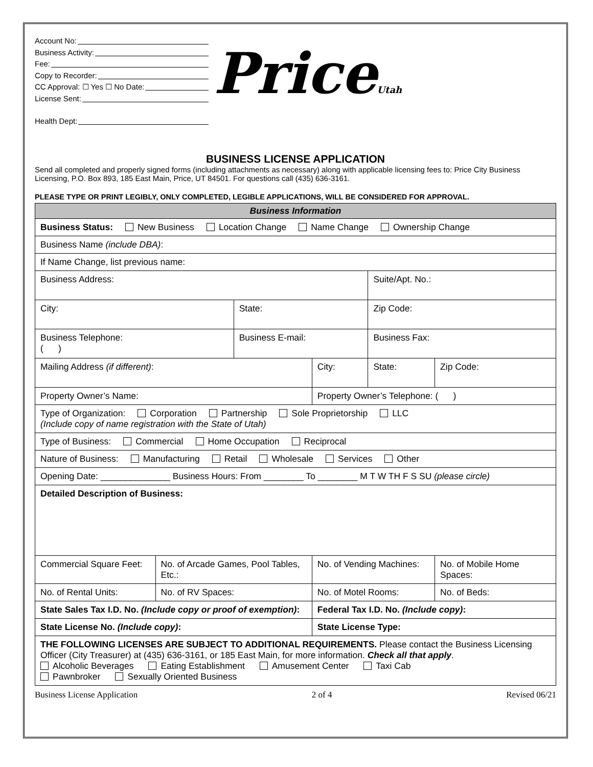Account No:
Business Activity:
Fee:
Copy to Recorder:
CC Approval: ☐ Yes ☐ No Date:
License Sent:
Health Dept:
PriceUtah
BUSINESS LICENSE APPLICATION
Send all completed and properly signed forms (including attachments as necessary) along with applicable licensing fees to: Price City Business Licensing, P.O. Box 893, 185 East Main, Price, UT 84501. For questions call (435) 636-3161.
PLEASE TYPE OR PRINT LEGIBLY, ONLY COMPLETED, LEGIBLE APPLICATIONS, WILL BE CONSIDERED FOR APPROVAL.
| Business Information | | | | | |
| Business Status: New Business Location Change Name Change Ownership Change | | | | | |
| Business Name (include DBA) : | | | | | |
| If Name Change, list previous name: | | | | | |
| Business Address: | | | | Suite/Apt. No.: | |
| City: | | State: | | Zip Code: | |
| Business Telephone: ( ) | | Business E-mail: | | Business Fax: | |
| Mailing Address (if different) : | | | City: | State: | Zip Code: |
| Property Owner’s Name: | | | Property Owner’s Telephone: ( ) | | |
| Type of Organization: Corporation Partnership Sole Proprietorship LLC (Include copy of name registration with the State of Utah) | | | | | |
| Type of Business: Commercial Home Occupation Reciprocal | | | | | |
| Nature of Business: Manufacturing Retail Wholesale Services Other | | | | | |
| Opening Date: ______________ Business Hours: From ________ To ________ M T W TH F S SU (please circle) | | | | | |
| Detailed Description of Business: | | | | | |
| Commercial Square Feet: | No. of Arcade Games, Pool Tables, Etc.: | | No. of Vending Machines: | | No. of Mobile Home Spaces: |
| No. of Rental Units: | No. of RV Spaces: | | No. of Motel Rooms: | | No. of Beds: |
| State Sales Tax I.D. No. (Include copy or proof of exemption) : | | | Federal Tax I.D. No. (Include copy) : | | |
| State License No. (Include copy) : | | | State License Type: | | |
| THE FOLLOWING LICENSES ARE SUBJECT TO ADDITIONAL REQUIREMENTS. Please contact the Business Licensing Officer (City Treasurer) at (435) 636-3161, or 185 East Main, for more information. Check all that apply . Alcoholic Beverages Eating Establishment Amusement Center Taxi Cab Pawnbroker Sexually Oriented Business | | | | | |
Business License Application 2 of 4 Revised 06/21